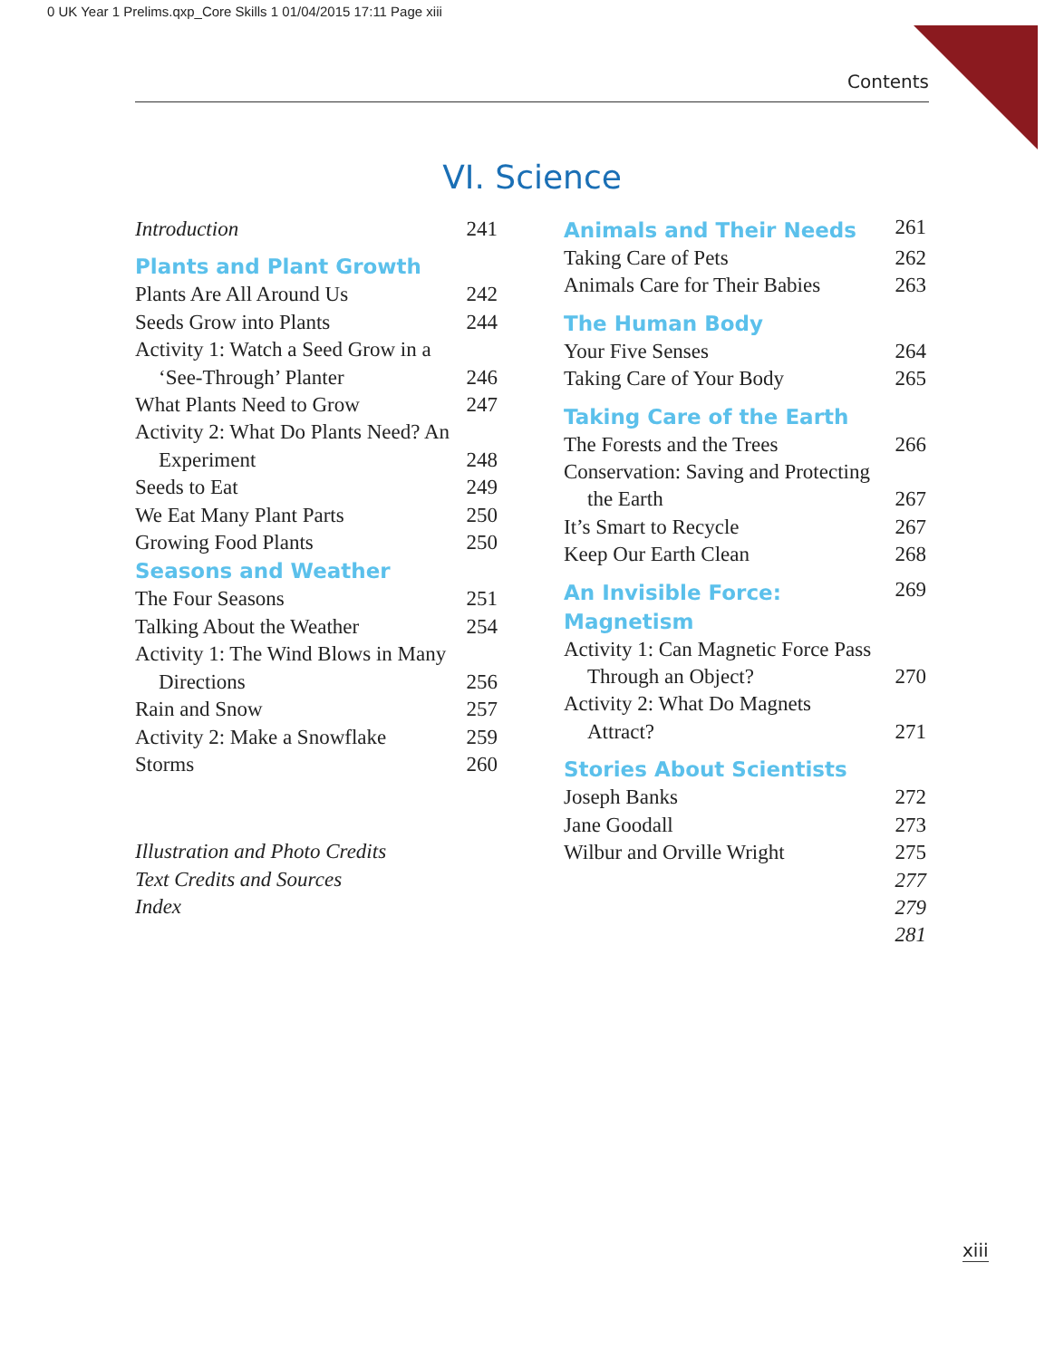0 UK Year 1 Prelims.qxp_Core Skills 1 01/04/2015 17:11 Page xiii
Contents
VI. Science
Introduction 241
Plants and Plant Growth
Plants Are All Around Us 242
Seeds Grow into Plants 244
Activity 1: Watch a Seed Grow in a
‘See-Through’ Planter 246
What Plants Need to Grow 247
Activity 2: What Do Plants Need? An
Experiment 248
Seeds to Eat 249
We Eat Many Plant Parts 250
Growing Food Plants 250
Seasons and Weather
The Four Seasons 251
Talking About the Weather 254
Activity 1: The Wind Blows in Many
Directions 256
Rain and Snow 257
Activity 2: Make a Snowflake 259
Storms 260
Illustration and Photo Credits
Text Credits and Sources
Index
Animals and Their Needs 261
Taking Care of Pets 262
Animals Care for Their Babies 263
The Human Body
Your Five Senses 264
Taking Care of Your Body 265
Taking Care of the Earth
The Forests and the Trees 266
Conservation: Saving and Protecting
the Earth 267
It’s Smart to Recycle 267
Keep Our Earth Clean 268
An Invisible Force: Magnetism 269
Activity 1: Can Magnetic Force Pass
Through an Object? 270
Activity 2: What Do Magnets
Attract? 271
Stories About Scientists
Joseph Banks 272
Jane Goodall 273
Wilbur and Orville Wright 275
277
279
281
xiii